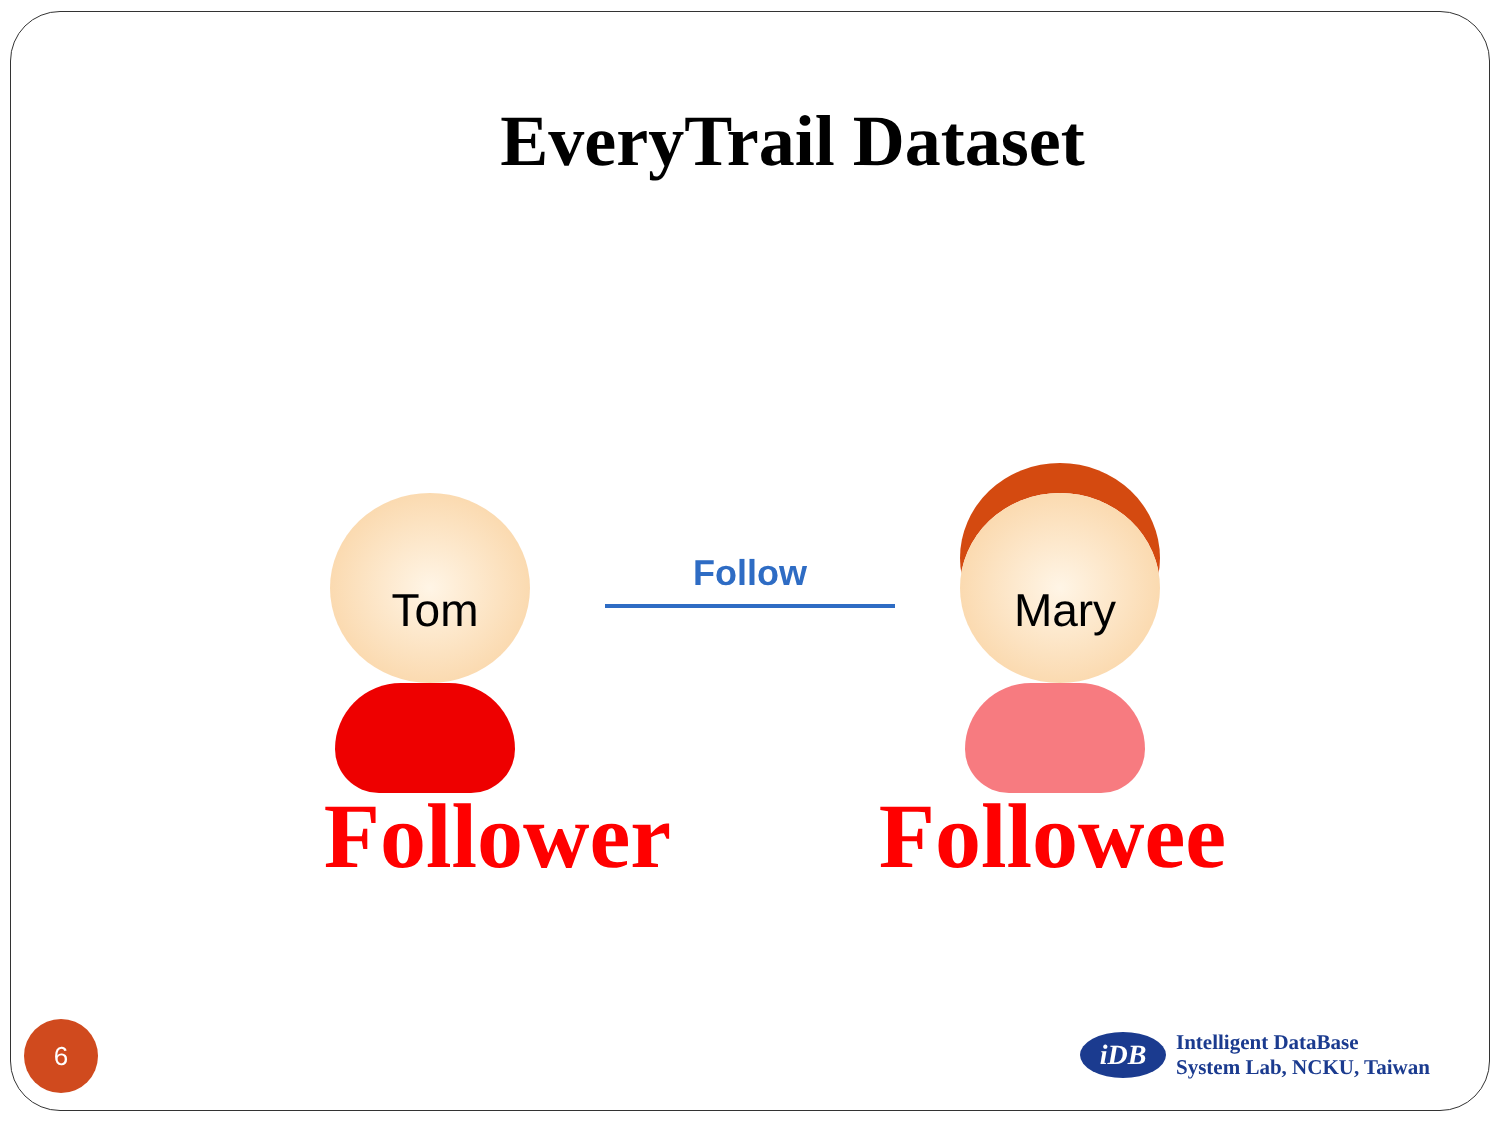EveryTrail Dataset
Tom
Follow
Mary
Follower Followee
6
iDB
Intelligent DataBase
System Lab, NCKU, Taiwan